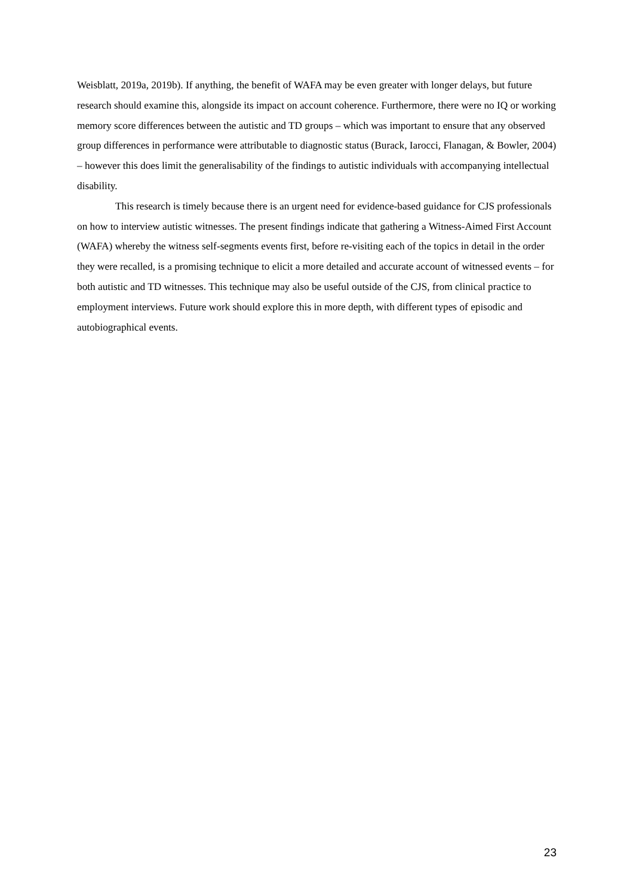Weisblatt, 2019a, 2019b). If anything, the benefit of WAFA may be even greater with longer delays, but future research should examine this, alongside its impact on account coherence. Furthermore, there were no IQ or working memory score differences between the autistic and TD groups – which was important to ensure that any observed group differences in performance were attributable to diagnostic status (Burack, Iarocci, Flanagan, & Bowler, 2004) – however this does limit the generalisability of the findings to autistic individuals with accompanying intellectual disability.
This research is timely because there is an urgent need for evidence-based guidance for CJS professionals on how to interview autistic witnesses. The present findings indicate that gathering a Witness-Aimed First Account (WAFA) whereby the witness self-segments events first, before re-visiting each of the topics in detail in the order they were recalled, is a promising technique to elicit a more detailed and accurate account of witnessed events – for both autistic and TD witnesses. This technique may also be useful outside of the CJS, from clinical practice to employment interviews. Future work should explore this in more depth, with different types of episodic and autobiographical events.
23